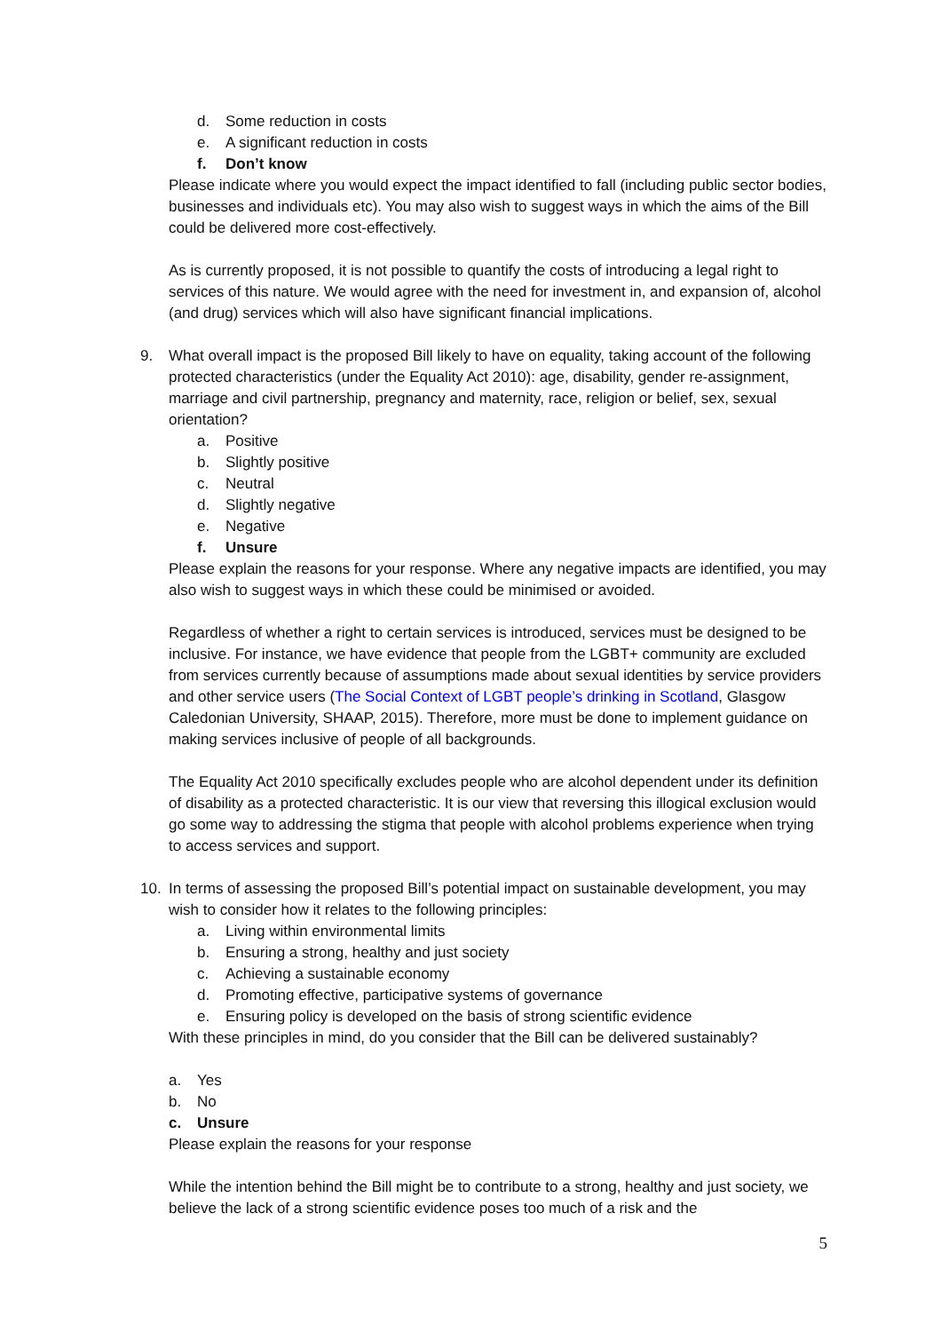d. Some reduction in costs
e. A significant reduction in costs
f. Don’t know
Please indicate where you would expect the impact identified to fall (including public sector bodies, businesses and individuals etc). You may also wish to suggest ways in which the aims of the Bill could be delivered more cost-effectively.
As is currently proposed, it is not possible to quantify the costs of introducing a legal right to services of this nature. We would agree with the need for investment in, and expansion of, alcohol (and drug) services which will also have significant financial implications.
9. What overall impact is the proposed Bill likely to have on equality, taking account of the following protected characteristics (under the Equality Act 2010): age, disability, gender re-assignment, marriage and civil partnership, pregnancy and maternity, race, religion or belief, sex, sexual orientation?
a. Positive
b. Slightly positive
c. Neutral
d. Slightly negative
e. Negative
f. Unsure
Please explain the reasons for your response. Where any negative impacts are identified, you may also wish to suggest ways in which these could be minimised or avoided.
Regardless of whether a right to certain services is introduced, services must be designed to be inclusive. For instance, we have evidence that people from the LGBT+ community are excluded from services currently because of assumptions made about sexual identities by service providers and other service users (The Social Context of LGBT people’s drinking in Scotland, Glasgow Caledonian University, SHAAP, 2015). Therefore, more must be done to implement guidance on making services inclusive of people of all backgrounds.
The Equality Act 2010 specifically excludes people who are alcohol dependent under its definition of disability as a protected characteristic. It is our view that reversing this illogical exclusion would go some way to addressing the stigma that people with alcohol problems experience when trying to access services and support.
10. In terms of assessing the proposed Bill’s potential impact on sustainable development, you may wish to consider how it relates to the following principles:
a. Living within environmental limits
b. Ensuring a strong, healthy and just society
c. Achieving a sustainable economy
d. Promoting effective, participative systems of governance
e. Ensuring policy is developed on the basis of strong scientific evidence
With these principles in mind, do you consider that the Bill can be delivered sustainably?
a. Yes
b. No
c. Unsure
Please explain the reasons for your response
While the intention behind the Bill might be to contribute to a strong, healthy and just society, we believe the lack of a strong scientific evidence poses too much of a risk and the
5